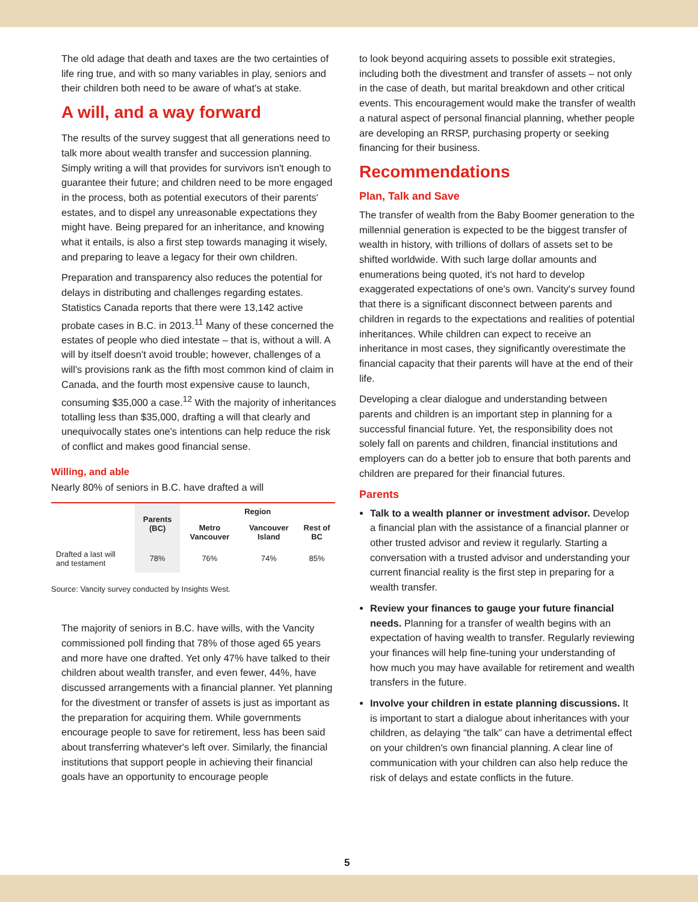The old adage that death and taxes are the two certainties of life ring true, and with so many variables in play, seniors and their children both need to be aware of what's at stake.
A will, and a way forward
The results of the survey suggest that all generations need to talk more about wealth transfer and succession planning. Simply writing a will that provides for survivors isn't enough to guarantee their future; and children need to be more engaged in the process, both as potential executors of their parents' estates, and to dispel any unreasonable expectations they might have. Being prepared for an inheritance, and knowing what it entails, is also a first step towards managing it wisely, and preparing to leave a legacy for their own children.
Preparation and transparency also reduces the potential for delays in distributing and challenges regarding estates. Statistics Canada reports that there were 13,142 active probate cases in B.C. in 2013.<sup>11</sup> Many of these concerned the estates of people who died intestate – that is, without a will. A will by itself doesn't avoid trouble; however, challenges of a will's provisions rank as the fifth most common kind of claim in Canada, and the fourth most expensive cause to launch, consuming $35,000 a case.<sup>12</sup> With the majority of inheritances totalling less than $35,000, drafting a will that clearly and unequivocally states one's intentions can help reduce the risk of conflict and makes good financial sense.
Willing, and able
Nearly 80% of seniors in B.C. have drafted a will
| | Parents (BC) | Region | | |
| --- | --- | --- | --- | --- |
| | | Metro Vancouver | Vancouver Island | Rest of BC |
| Drafted a last will and testament | 78% | 76% | 74% | 85% |
Source: Vancity survey conducted by Insights West.
The majority of seniors in B.C. have wills, with the Vancity commissioned poll finding that 78% of those aged 65 years and more have one drafted. Yet only 47% have talked to their children about wealth transfer, and even fewer, 44%, have discussed arrangements with a financial planner. Yet planning for the divestment or transfer of assets is just as important as the preparation for acquiring them. While governments encourage people to save for retirement, less has been said about transferring whatever's left over. Similarly, the financial institutions that support people in achieving their financial goals have an opportunity to encourage people
to look beyond acquiring assets to possible exit strategies, including both the divestment and transfer of assets – not only in the case of death, but marital breakdown and other critical events. This encouragement would make the transfer of wealth a natural aspect of personal financial planning, whether people are developing an RRSP, purchasing property or seeking financing for their business.
Recommendations
Plan, Talk and Save
The transfer of wealth from the Baby Boomer generation to the millennial generation is expected to be the biggest transfer of wealth in history, with trillions of dollars of assets set to be shifted worldwide. With such large dollar amounts and enumerations being quoted, it's not hard to develop exaggerated expectations of one's own. Vancity's survey found that there is a significant disconnect between parents and children in regards to the expectations and realities of potential inheritances. While children can expect to receive an inheritance in most cases, they significantly overestimate the financial capacity that their parents will have at the end of their life.
Developing a clear dialogue and understanding between parents and children is an important step in planning for a successful financial future. Yet, the responsibility does not solely fall on parents and children, financial institutions and employers can do a better job to ensure that both parents and children are prepared for their financial futures.
Parents
Talk to a wealth planner or investment advisor. Develop a financial plan with the assistance of a financial planner or other trusted advisor and review it regularly. Starting a conversation with a trusted advisor and understanding your current financial reality is the first step in preparing for a wealth transfer.
Review your finances to gauge your future financial needs. Planning for a transfer of wealth begins with an expectation of having wealth to transfer. Regularly reviewing your finances will help fine-tuning your understanding of how much you may have available for retirement and wealth transfers in the future.
Involve your children in estate planning discussions. It is important to start a dialogue about inheritances with your children, as delaying “the talk” can have a detrimental effect on your children's own financial planning. A clear line of communication with your children can also help reduce the risk of delays and estate conflicts in the future.
5